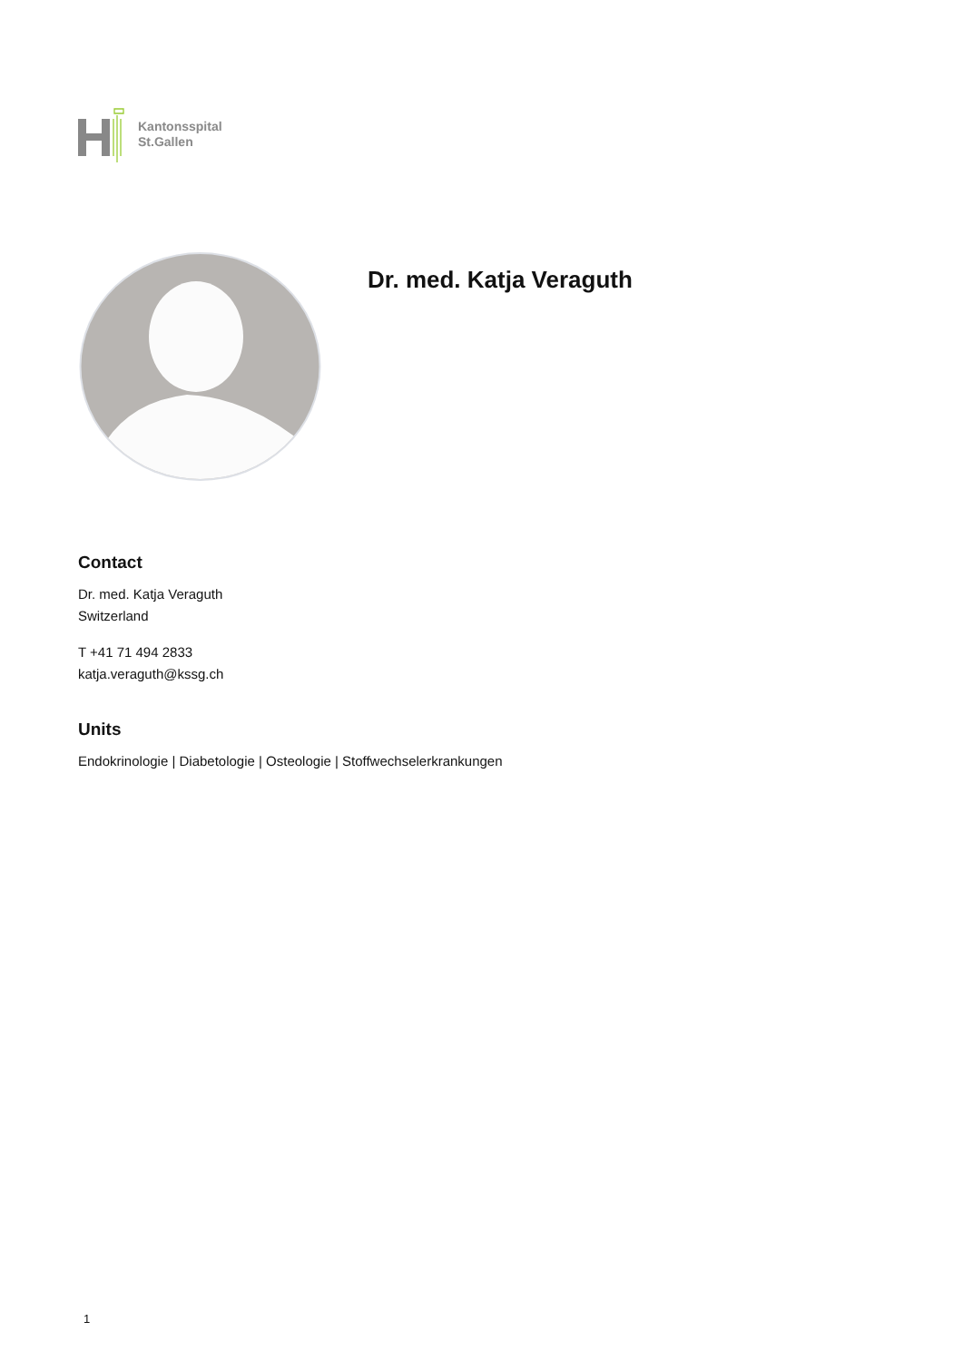Kantonsspital
St.Gallen
Dr. med. Katja Veraguth
Contact
Dr. med. Katja Veraguth
Switzerland
T +41 71 494 2833
katja.veraguth@kssg.ch
Units
Endokrinologie | Diabetologie | Osteologie | Stoffwechselerkrankungen
1